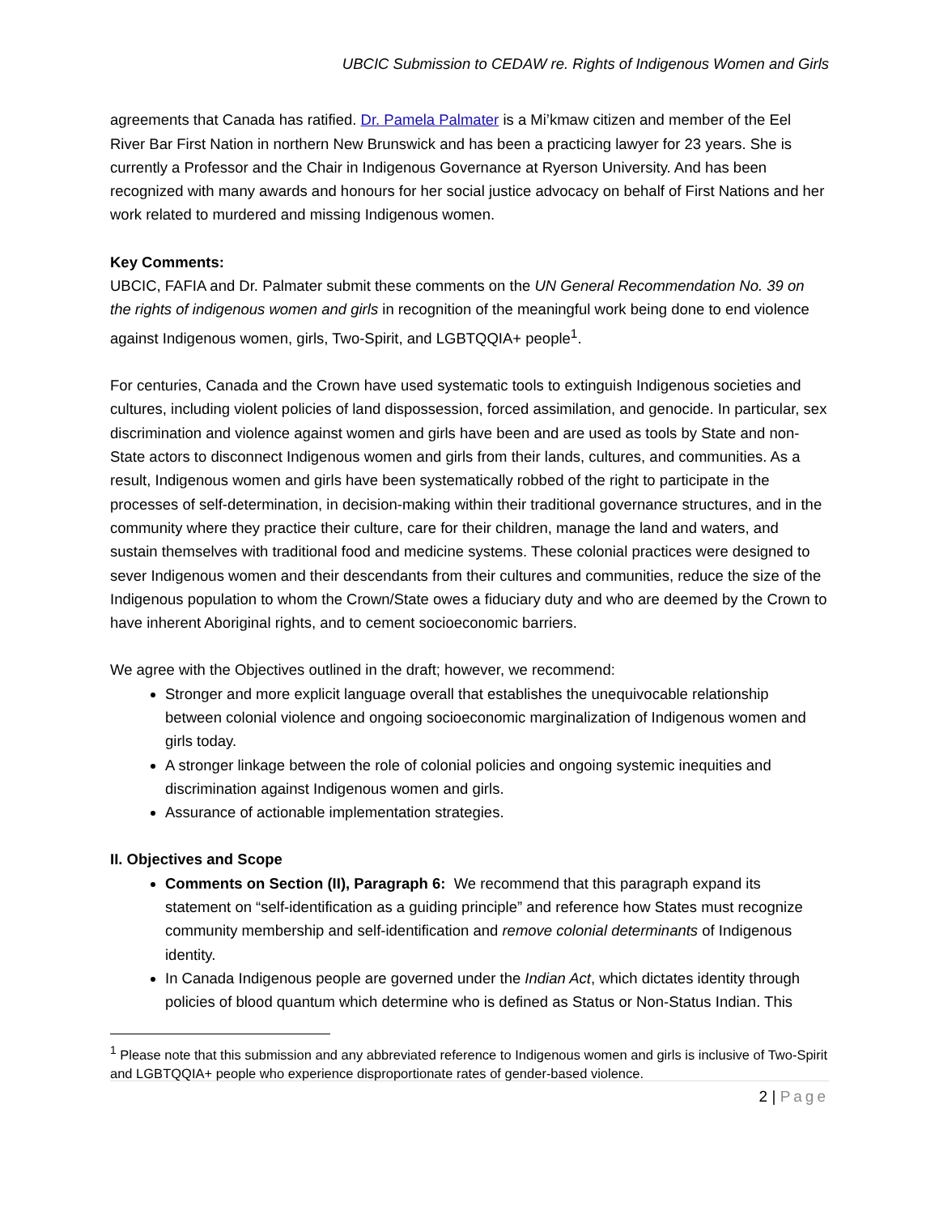UBCIC Submission to CEDAW re. Rights of Indigenous Women and Girls
agreements that Canada has ratified. Dr. Pamela Palmater is a Mi’kmaw citizen and member of the Eel River Bar First Nation in northern New Brunswick and has been a practicing lawyer for 23 years. She is currently a Professor and the Chair in Indigenous Governance at Ryerson University. And has been recognized with many awards and honours for her social justice advocacy on behalf of First Nations and her work related to murdered and missing Indigenous women.
Key Comments:
UBCIC, FAFIA and Dr. Palmater submit these comments on the UN General Recommendation No. 39 on the rights of indigenous women and girls in recognition of the meaningful work being done to end violence against Indigenous women, girls, Two-Spirit, and LGBTQQIA+ people<sup>1</sup>.
For centuries, Canada and the Crown have used systematic tools to extinguish Indigenous societies and cultures, including violent policies of land dispossession, forced assimilation, and genocide. In particular, sex discrimination and violence against women and girls have been and are used as tools by State and non-State actors to disconnect Indigenous women and girls from their lands, cultures, and communities. As a result, Indigenous women and girls have been systematically robbed of the right to participate in the processes of self-determination, in decision-making within their traditional governance structures, and in the community where they practice their culture, care for their children, manage the land and waters, and sustain themselves with traditional food and medicine systems. These colonial practices were designed to sever Indigenous women and their descendants from their cultures and communities, reduce the size of the Indigenous population to whom the Crown/State owes a fiduciary duty and who are deemed by the Crown to have inherent Aboriginal rights, and to cement socioeconomic barriers.
We agree with the Objectives outlined in the draft; however, we recommend:
Stronger and more explicit language overall that establishes the unequivocable relationship between colonial violence and ongoing socioeconomic marginalization of Indigenous women and girls today.
A stronger linkage between the role of colonial policies and ongoing systemic inequities and discrimination against Indigenous women and girls.
Assurance of actionable implementation strategies.
II. Objectives and Scope
Comments on Section (II), Paragraph 6: We recommend that this paragraph expand its statement on “self-identification as a guiding principle” and reference how States must recognize community membership and self-identification and remove colonial determinants of Indigenous identity.
In Canada Indigenous people are governed under the Indian Act, which dictates identity through policies of blood quantum which determine who is defined as Status or Non-Status Indian. This
<sup>1</sup> Please note that this submission and any abbreviated reference to Indigenous women and girls is inclusive of Two-Spirit and LGBTQQIA+ people who experience disproportionate rates of gender-based violence.
2 | Page